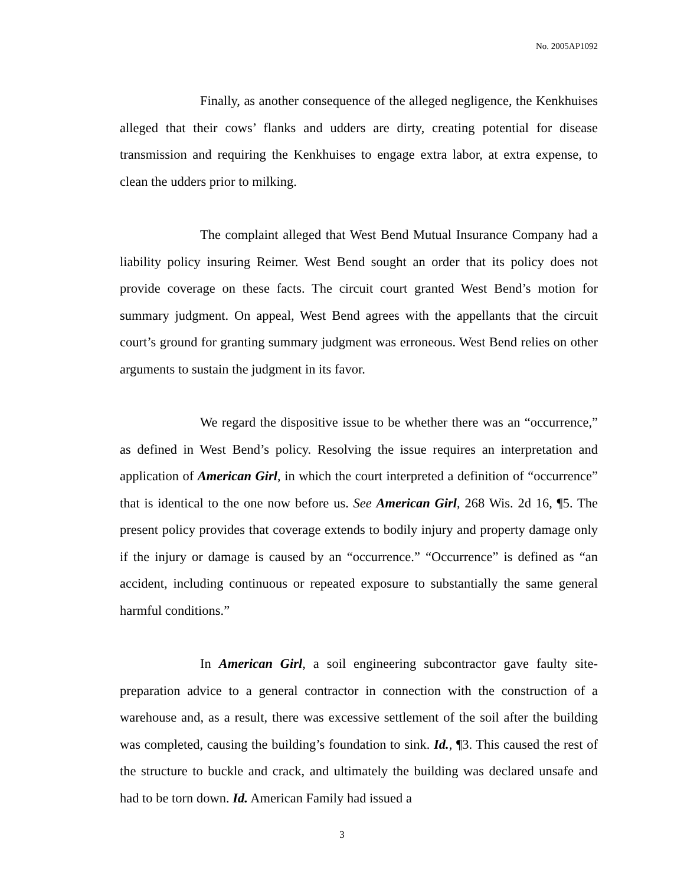No. 2005AP1092
Finally, as another consequence of the alleged negligence, the Kenkhuises alleged that their cows’ flanks and udders are dirty, creating potential for disease transmission and requiring the Kenkhuises to engage extra labor, at extra expense, to clean the udders prior to milking.
The complaint alleged that West Bend Mutual Insurance Company had a liability policy insuring Reimer. West Bend sought an order that its policy does not provide coverage on these facts. The circuit court granted West Bend’s motion for summary judgment. On appeal, West Bend agrees with the appellants that the circuit court’s ground for granting summary judgment was erroneous. West Bend relies on other arguments to sustain the judgment in its favor.
We regard the dispositive issue to be whether there was an “occurrence,” as defined in West Bend’s policy. Resolving the issue requires an interpretation and application of American Girl, in which the court interpreted a definition of “occurrence” that is identical to the one now before us. See American Girl, 268 Wis. 2d 16, ¶5. The present policy provides that coverage extends to bodily injury and property damage only if the injury or damage is caused by an “occurrence.” “Occurrence” is defined as “an accident, including continuous or repeated exposure to substantially the same general harmful conditions.”
In American Girl, a soil engineering subcontractor gave faulty site-preparation advice to a general contractor in connection with the construction of a warehouse and, as a result, there was excessive settlement of the soil after the building was completed, causing the building’s foundation to sink. Id., ¶3. This caused the rest of the structure to buckle and crack, and ultimately the building was declared unsafe and had to be torn down. Id. American Family had issued a
3